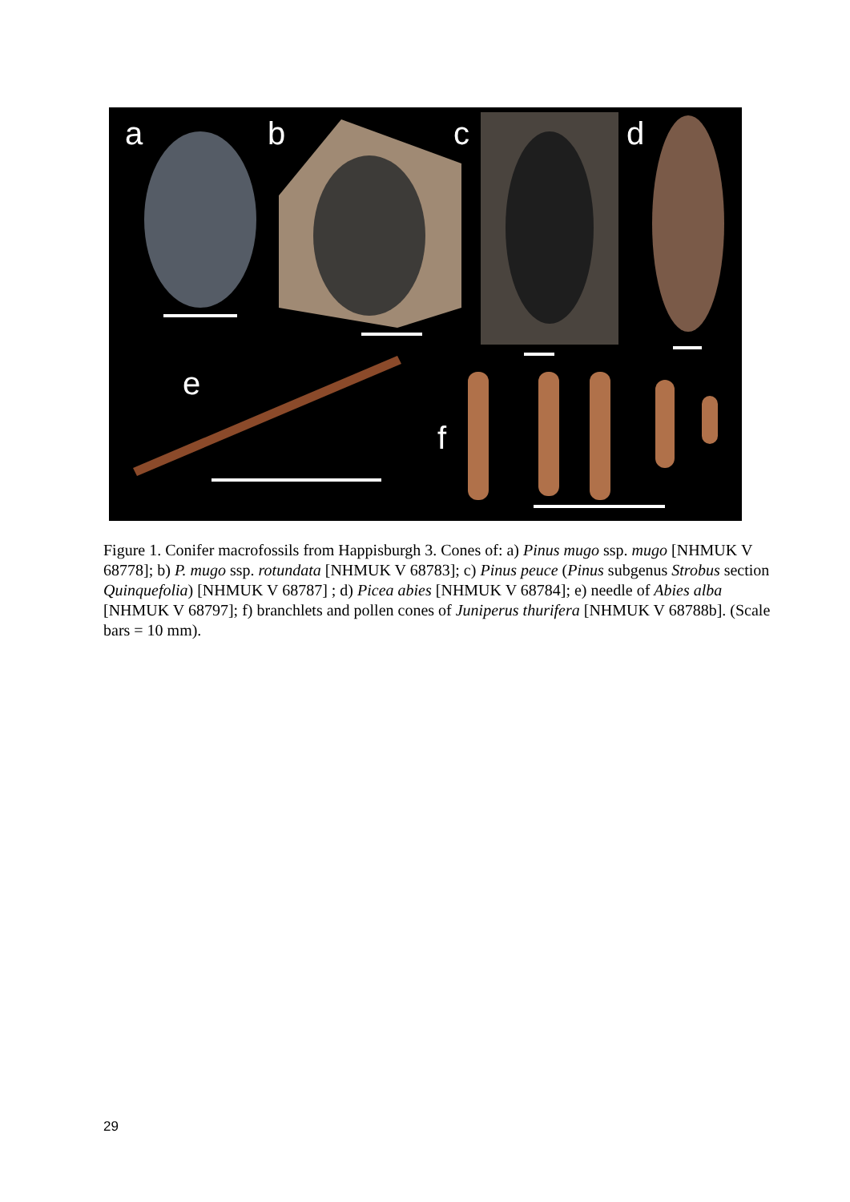a b c d
e
f
Figure 1. Conifer macrofossils from Happisburgh 3. Cones of: a) Pinus mugo ssp. mugo [NHMUK V 68778]; b) P. mugo ssp. rotundata [NHMUK V 68783]; c) Pinus peuce (Pinus subgenus Strobus section Quinquefolia) [NHMUK V 68787] ; d) Picea abies [NHMUK V 68784]; e) needle of Abies alba [NHMUK V 68797]; f) branchlets and pollen cones of Juniperus thurifera [NHMUK V 68788b]. (Scale bars = 10 mm).
29